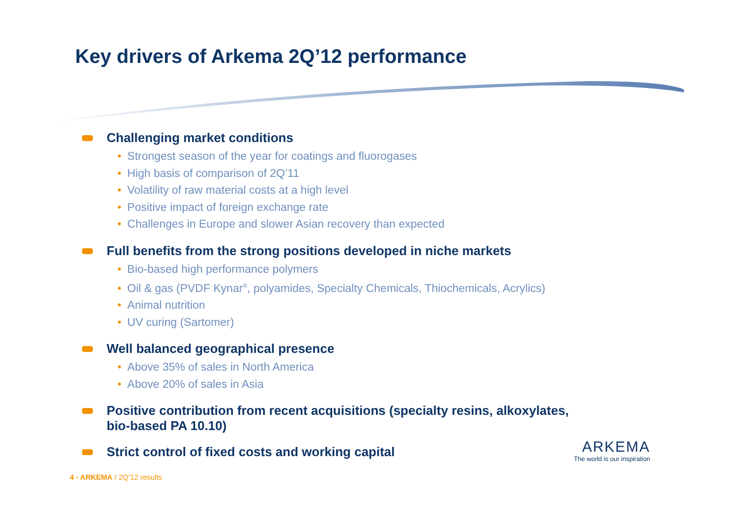Key drivers of Arkema 2Q’12 performance
Challenging market conditions
• Strongest season of the year for coatings and fluorogases
• High basis of comparison of 2Q’11
• Volatility of raw material costs at a high level
• Positive impact of foreign exchange rate
• Challenges in Europe and slower Asian recovery than expected
Full benefits from the strong positions developed in niche markets
• Bio-based high performance polymers
• Oil & gas (PVDF Kynar<sup>®</sup>, polyamides, Specialty Chemicals, Thiochemicals, Acrylics)
• Animal nutrition
• UV curing (Sartomer)
Well balanced geographical presence
• Above 35% of sales in North America
• Above 20% of sales in Asia
Positive contribution from recent acquisitions (specialty resins, alkoxylates,
bio-based PA 10.10)
Strict control of fixed costs and working capital
4 - ARKEMA / 2Q’12 results
ARKEMA
The world is our inspiration